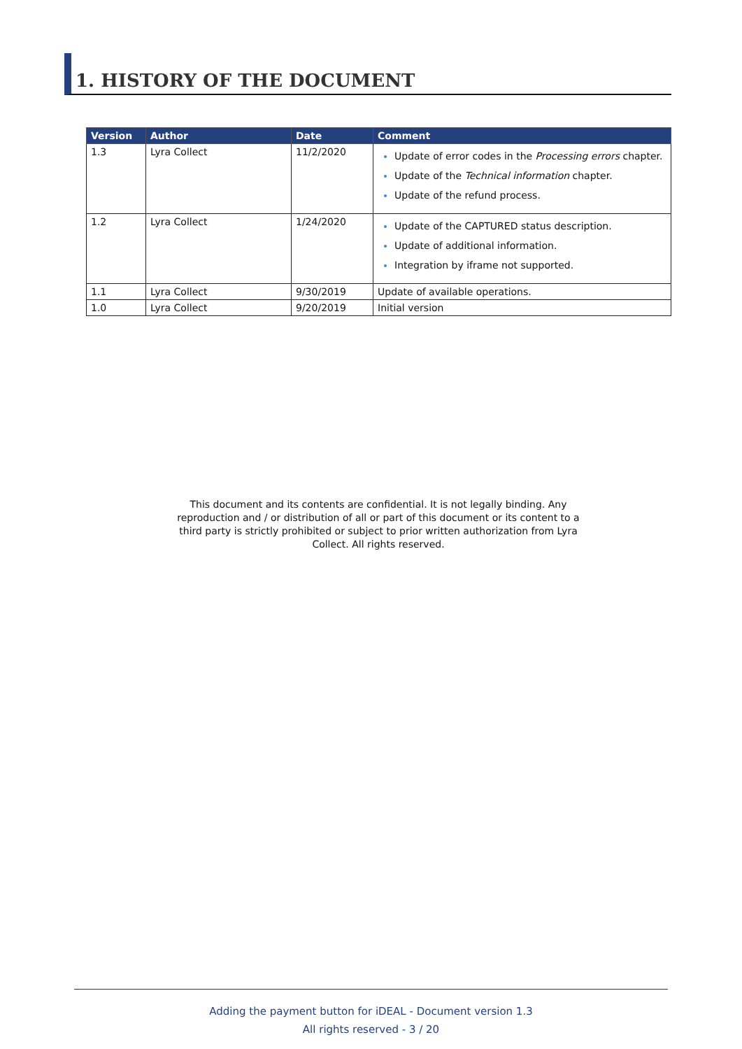1. HISTORY OF THE DOCUMENT
| Version | Author | Date | Comment |
| --- | --- | --- | --- |
| 1.3 | Lyra Collect | 11/2/2020 | Update of error codes in the Processing errors chapter. Update of the Technical information chapter. Update of the refund process. |
| 1.2 | Lyra Collect | 1/24/2020 | Update of the CAPTURED status description. Update of additional information. Integration by iframe not supported. |
| 1.1 | Lyra Collect | 9/30/2019 | Update of available operations. |
| 1.0 | Lyra Collect | 9/20/2019 | Initial version |
This document and its contents are confidential. It is not legally binding. Any reproduction and / or distribution of all or part of this document or its content to a third party is strictly prohibited or subject to prior written authorization from Lyra Collect. All rights reserved.
Adding the payment button for iDEAL - Document version 1.3
All rights reserved - 3 / 20